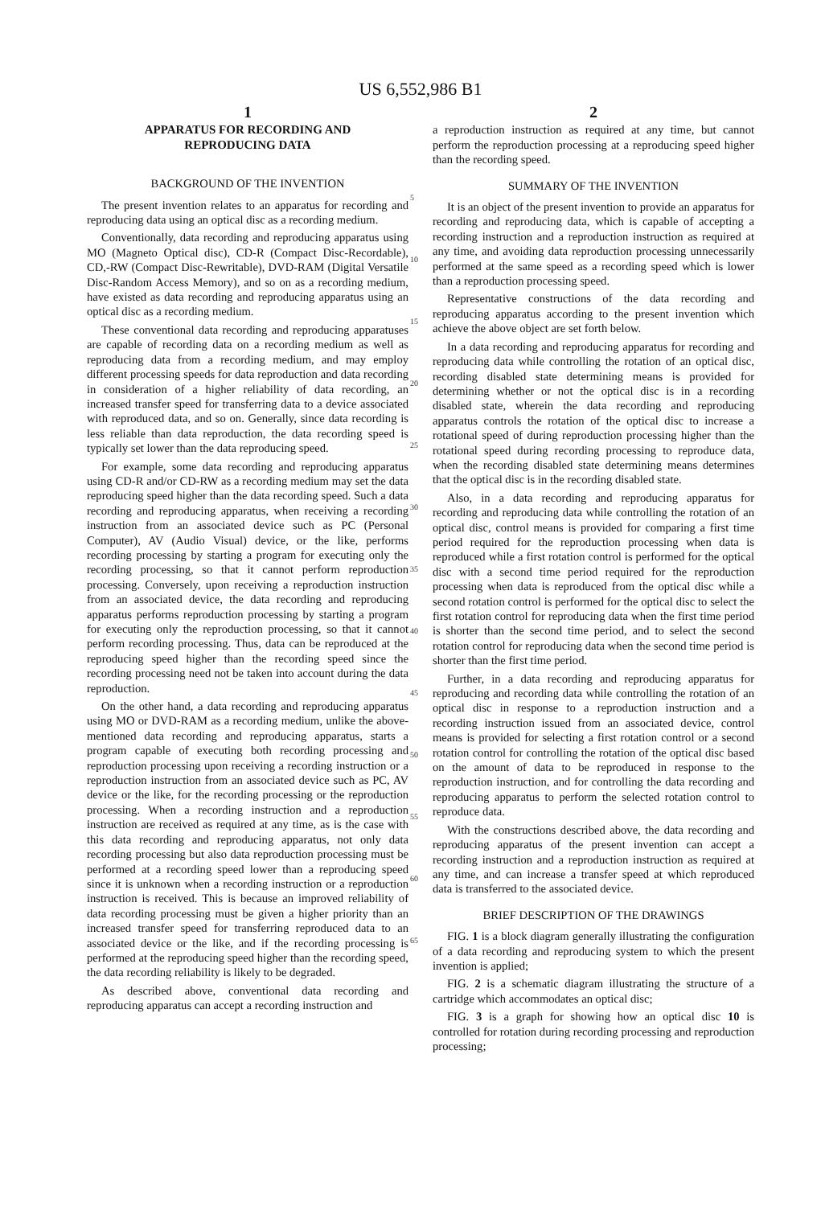US 6,552,986 B1
1
APPARATUS FOR RECORDING AND
REPRODUCING DATA
BACKGROUND OF THE INVENTION
The present invention relates to an apparatus for recording and reproducing data using an optical disc as a recording medium.
Conventionally, data recording and reproducing apparatus using MO (Magneto Optical disc), CD-R (Compact Disc-Recordable), CD,-RW (Compact Disc-Rewritable), DVD-RAM (Digital Versatile Disc-Random Access Memory), and so on as a recording medium, have existed as data recording and reproducing apparatus using an optical disc as a recording medium.
These conventional data recording and reproducing apparatuses are capable of recording data on a recording medium as well as reproducing data from a recording medium, and may employ different processing speeds for data reproduction and data recording in consideration of a higher reliability of data recording, an increased transfer speed for transferring data to a device associated with reproduced data, and so on. Generally, since data recording is less reliable than data reproduction, the data recording speed is typically set lower than the data reproducing speed.
For example, some data recording and reproducing apparatus using CD-R and/or CD-RW as a recording medium may set the data reproducing speed higher than the data recording speed. Such a data recording and reproducing apparatus, when receiving a recording instruction from an associated device such as PC (Personal Computer), AV (Audio Visual) device, or the like, performs recording processing by starting a program for executing only the recording processing, so that it cannot perform reproduction processing. Conversely, upon receiving a reproduction instruction from an associated device, the data recording and reproducing apparatus performs reproduction processing by starting a program for executing only the reproduction processing, so that it cannot perform recording processing. Thus, data can be reproduced at the reproducing speed higher than the recording speed since the recording processing need not be taken into account during the data reproduction.
On the other hand, a data recording and reproducing apparatus using MO or DVD-RAM as a recording medium, unlike the above-mentioned data recording and reproducing apparatus, starts a program capable of executing both recording processing and reproduction processing upon receiving a recording instruction or a reproduction instruction from an associated device such as PC, AV device or the like, for the recording processing or the reproduction processing. When a recording instruction and a reproduction instruction are received as required at any time, as is the case with this data recording and reproducing apparatus, not only data recording processing but also data reproduction processing must be performed at a recording speed lower than a reproducing speed since it is unknown when a recording instruction or a reproduction instruction is received. This is because an improved reliability of data recording processing must be given a higher priority than an increased transfer speed for transferring reproduced data to an associated device or the like, and if the recording processing is performed at the reproducing speed higher than the recording speed, the data recording reliability is likely to be degraded.
As described above, conventional data recording and reproducing apparatus can accept a recording instruction and
5
10
15
20
25
30
35
40
45
50
55
60
65
2
a reproduction instruction as required at any time, but cannot perform the reproduction processing at a reproducing speed higher than the recording speed.
SUMMARY OF THE INVENTION
It is an object of the present invention to provide an apparatus for recording and reproducing data, which is capable of accepting a recording instruction and a reproduction instruction as required at any time, and avoiding data reproduction processing unnecessarily performed at the same speed as a recording speed which is lower than a reproduction processing speed.
Representative constructions of the data recording and reproducing apparatus according to the present invention which achieve the above object are set forth below.
In a data recording and reproducing apparatus for recording and reproducing data while controlling the rotation of an optical disc, recording disabled state determining means is provided for determining whether or not the optical disc is in a recording disabled state, wherein the data recording and reproducing apparatus controls the rotation of the optical disc to increase a rotational speed of during reproduction processing higher than the rotational speed during recording processing to reproduce data, when the recording disabled state determining means determines that the optical disc is in the recording disabled state.
Also, in a data recording and reproducing apparatus for recording and reproducing data while controlling the rotation of an optical disc, control means is provided for comparing a first time period required for the reproduction processing when data is reproduced while a first rotation control is performed for the optical disc with a second time period required for the reproduction processing when data is reproduced from the optical disc while a second rotation control is performed for the optical disc to select the first rotation control for reproducing data when the first time period is shorter than the second time period, and to select the second rotation control for reproducing data when the second time period is shorter than the first time period.
Further, in a data recording and reproducing apparatus for reproducing and recording data while controlling the rotation of an optical disc in response to a reproduction instruction and a recording instruction issued from an associated device, control means is provided for selecting a first rotation control or a second rotation control for controlling the rotation of the optical disc based on the amount of data to be reproduced in response to the reproduction instruction, and for controlling the data recording and reproducing apparatus to perform the selected rotation control to reproduce data.
With the constructions described above, the data recording and reproducing apparatus of the present invention can accept a recording instruction and a reproduction instruction as required at any time, and can increase a transfer speed at which reproduced data is transferred to the associated device.
BRIEF DESCRIPTION OF THE DRAWINGS
FIG. 1 is a block diagram generally illustrating the configuration of a data recording and reproducing system to which the present invention is applied;
FIG. 2 is a schematic diagram illustrating the structure of a cartridge which accommodates an optical disc;
FIG. 3 is a graph for showing how an optical disc 10 is controlled for rotation during recording processing and reproduction processing;